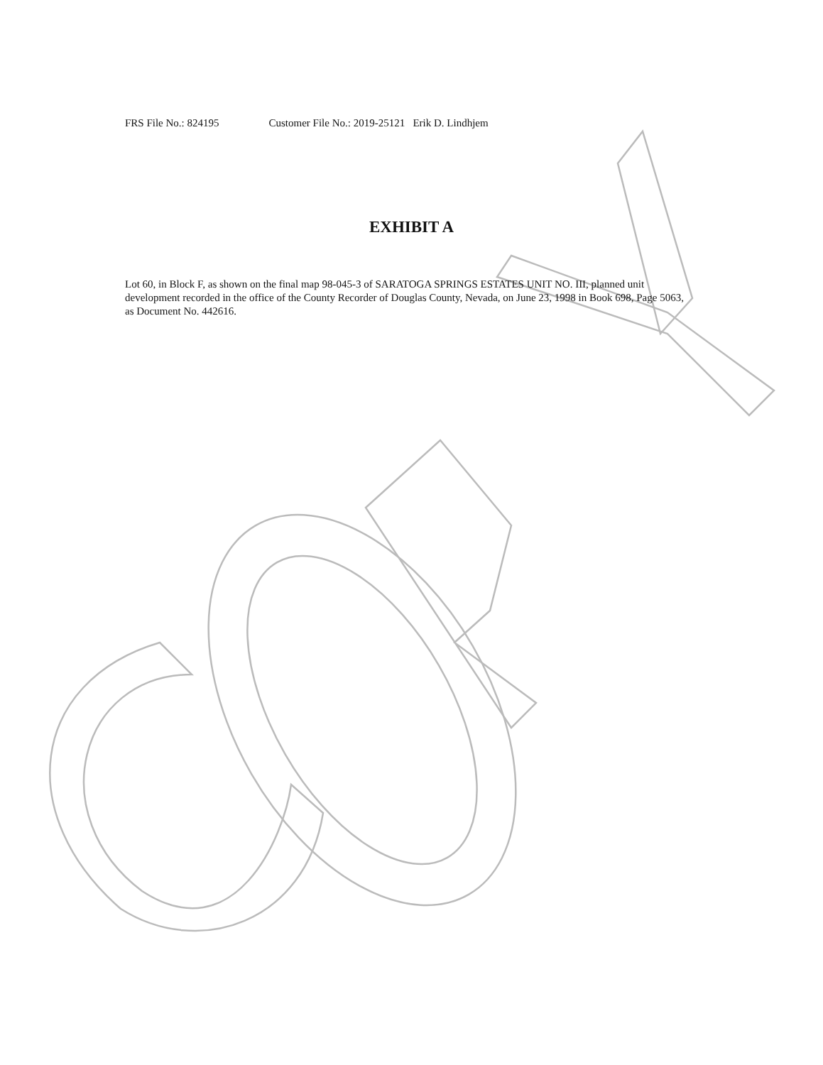FRS File No.: 824195 Customer File No.: 2019-25121 Erik D. Lindhjem
EXHIBIT A
Lot 60, in Block F, as shown on the final map 98-045-3 of SARATOGA SPRINGS ESTATES UNIT NO. III, planned unit development recorded in the office of the County Recorder of Douglas County, Nevada, on June 23, 1998 in Book 698, Page 5063, as Document No. 442616.